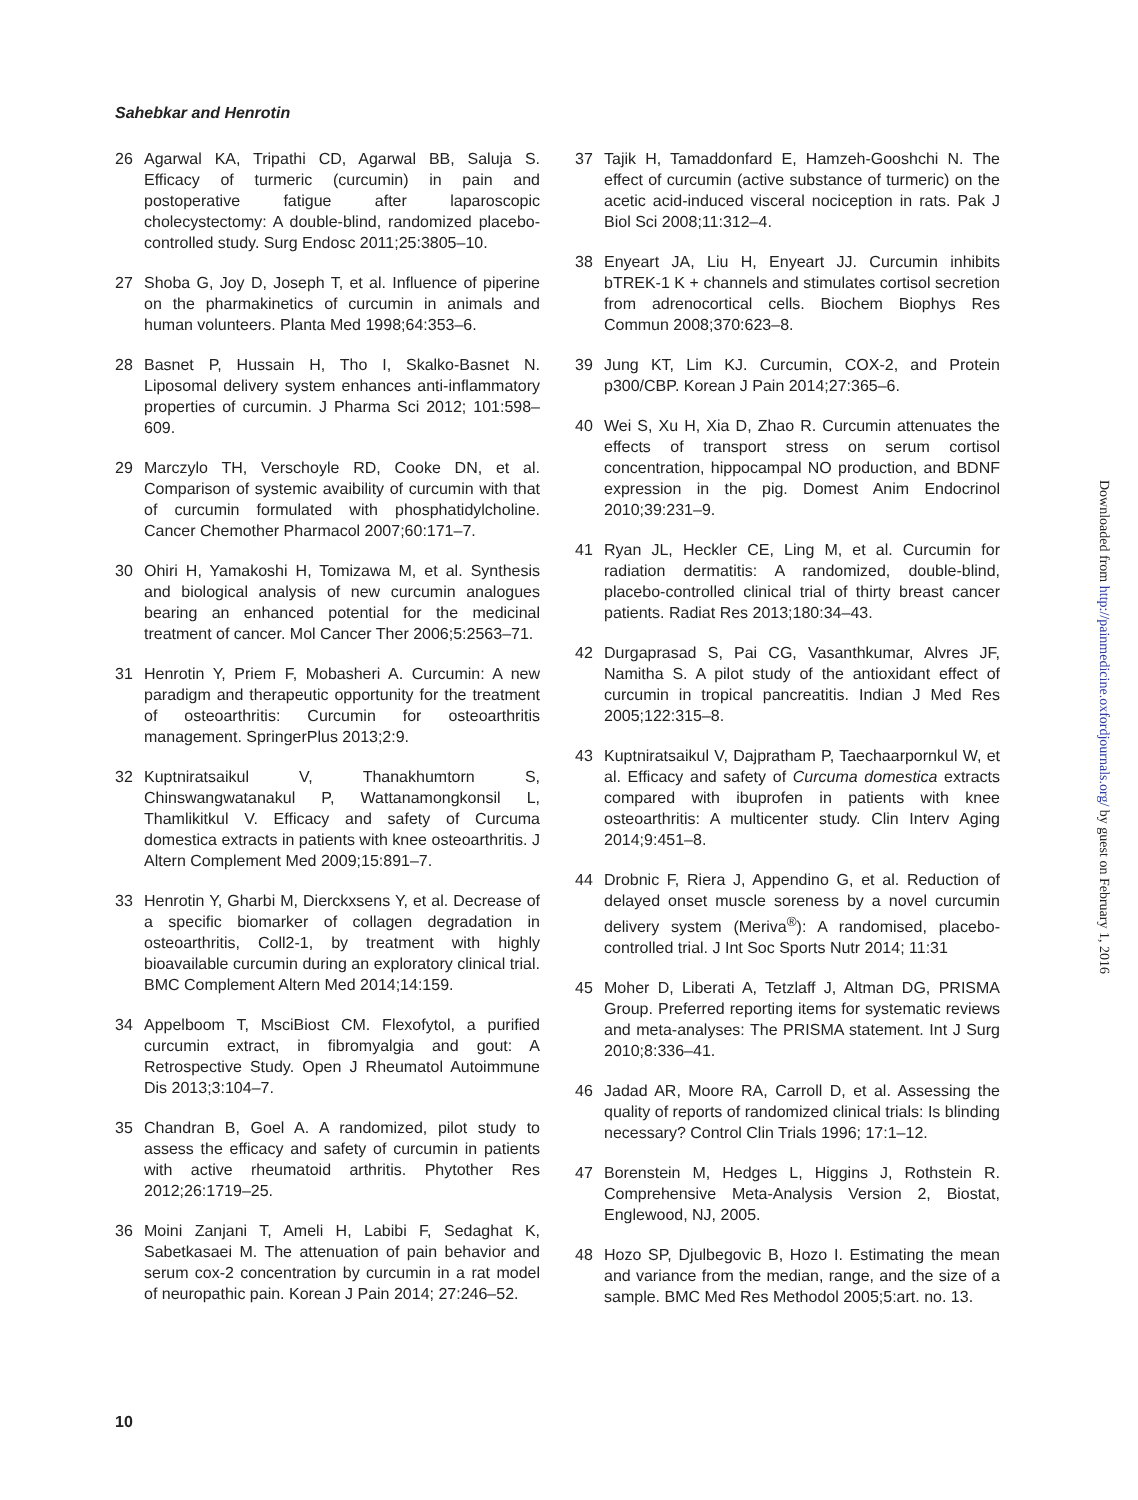Sahebkar and Henrotin
26 Agarwal KA, Tripathi CD, Agarwal BB, Saluja S. Efficacy of turmeric (curcumin) in pain and postoperative fatigue after laparoscopic cholecystectomy: A double-blind, randomized placebo-controlled study. Surg Endosc 2011;25:3805–10.
27 Shoba G, Joy D, Joseph T, et al. Influence of piperine on the pharmakinetics of curcumin in animals and human volunteers. Planta Med 1998;64:353–6.
28 Basnet P, Hussain H, Tho I, Skalko-Basnet N. Liposomal delivery system enhances anti-inflammatory properties of curcumin. J Pharma Sci 2012; 101:598–609.
29 Marczylo TH, Verschoyle RD, Cooke DN, et al. Comparison of systemic avaibility of curcumin with that of curcumin formulated with phosphatidylcholine. Cancer Chemother Pharmacol 2007;60:171–7.
30 Ohiri H, Yamakoshi H, Tomizawa M, et al. Synthesis and biological analysis of new curcumin analogues bearing an enhanced potential for the medicinal treatment of cancer. Mol Cancer Ther 2006;5:2563–71.
31 Henrotin Y, Priem F, Mobasheri A. Curcumin: A new paradigm and therapeutic opportunity for the treatment of osteoarthritis: Curcumin for osteoarthritis management. SpringerPlus 2013;2:9.
32 Kuptniratsaikul V, Thanakhumtorn S, Chinswangwatanakul P, Wattanamongkonsil L, Thamlikitkul V. Efficacy and safety of Curcuma domestica extracts in patients with knee osteoarthritis. J Altern Complement Med 2009;15:891–7.
33 Henrotin Y, Gharbi M, Dierckxsens Y, et al. Decrease of a specific biomarker of collagen degradation in osteoarthritis, Coll2-1, by treatment with highly bioavailable curcumin during an exploratory clinical trial. BMC Complement Altern Med 2014;14:159.
34 Appelboom T, MsciBiost CM. Flexofytol, a purified curcumin extract, in fibromyalgia and gout: A Retrospective Study. Open J Rheumatol Autoimmune Dis 2013;3:104–7.
35 Chandran B, Goel A. A randomized, pilot study to assess the efficacy and safety of curcumin in patients with active rheumatoid arthritis. Phytother Res 2012;26:1719–25.
36 Moini Zanjani T, Ameli H, Labibi F, Sedaghat K, Sabetkasaei M. The attenuation of pain behavior and serum cox-2 concentration by curcumin in a rat model of neuropathic pain. Korean J Pain 2014; 27:246–52.
37 Tajik H, Tamaddonfard E, Hamzeh-Gooshchi N. The effect of curcumin (active substance of turmeric) on the acetic acid-induced visceral nociception in rats. Pak J Biol Sci 2008;11:312–4.
38 Enyeart JA, Liu H, Enyeart JJ. Curcumin inhibits bTREK-1 K + channels and stimulates cortisol secretion from adrenocortical cells. Biochem Biophys Res Commun 2008;370:623–8.
39 Jung KT, Lim KJ. Curcumin, COX-2, and Protein p300/CBP. Korean J Pain 2014;27:365–6.
40 Wei S, Xu H, Xia D, Zhao R. Curcumin attenuates the effects of transport stress on serum cortisol concentration, hippocampal NO production, and BDNF expression in the pig. Domest Anim Endocrinol 2010;39:231–9.
41 Ryan JL, Heckler CE, Ling M, et al. Curcumin for radiation dermatitis: A randomized, double-blind, placebo-controlled clinical trial of thirty breast cancer patients. Radiat Res 2013;180:34–43.
42 Durgaprasad S, Pai CG, Vasanthkumar, Alvres JF, Namitha S. A pilot study of the antioxidant effect of curcumin in tropical pancreatitis. Indian J Med Res 2005;122:315–8.
43 Kuptniratsaikul V, Dajpratham P, Taechaarpornkul W, et al. Efficacy and safety of Curcuma domestica extracts compared with ibuprofen in patients with knee osteoarthritis: A multicenter study. Clin Interv Aging 2014;9:451–8.
44 Drobnic F, Riera J, Appendino G, et al. Reduction of delayed onset muscle soreness by a novel curcumin delivery system (Meriva<sup>®</sup>): A randomised, placebo-controlled trial. J Int Soc Sports Nutr 2014; 11:31
45 Moher D, Liberati A, Tetzlaff J, Altman DG, PRISMA Group. Preferred reporting items for systematic reviews and meta-analyses: The PRISMA statement. Int J Surg 2010;8:336–41.
46 Jadad AR, Moore RA, Carroll D, et al. Assessing the quality of reports of randomized clinical trials: Is blinding necessary? Control Clin Trials 1996; 17:1–12.
47 Borenstein M, Hedges L, Higgins J, Rothstein R. Comprehensive Meta-Analysis Version 2, Biostat, Englewood, NJ, 2005.
48 Hozo SP, Djulbegovic B, Hozo I. Estimating the mean and variance from the median, range, and the size of a sample. BMC Med Res Methodol 2005;5:art. no. 13.
Downloaded from http://painmedicine.oxfordjournals.org/ by guest on February 1, 2016
10